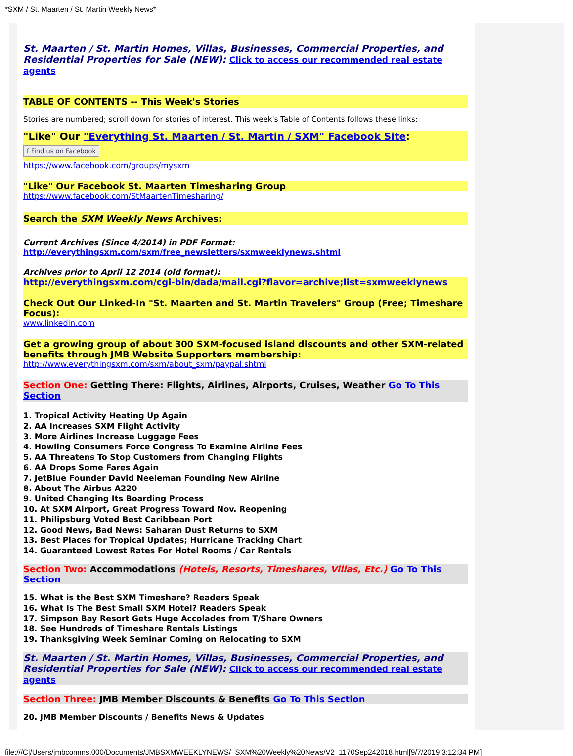*SXM / St. Maarten / St. Martin Weekly News*
St. Maarten / St. Martin Homes, Villas, Businesses, Commercial Properties, and Residential Properties for Sale (NEW): Click to access our recommended real estate agents
TABLE OF CONTENTS -- This Week's Stories
Stories are numbered; scroll down for stories of interest. This week's Table of Contents follows these links:
"Like" Our "Everything St. Maarten / St. Martin / SXM" Facebook Site:
f Find us on Facebook
https://www.facebook.com/groups/mysxm
"Like" Our Facebook St. Maarten Timesharing Group
https://www.facebook.com/StMaartenTimesharing/
Search the SXM Weekly News Archives:
Current Archives (Since 4/2014) in PDF Format:
http://everythingsxm.com/sxm/free_newsletters/sxmweeklynews.shtml
Archives prior to April 12 2014 (old format):
http://everythingsxm.com/cgi-bin/dada/mail.cgi?flavor=archive;list=sxmweeklynews
Check Out Our Linked-In "St. Maarten and St. Martin Travelers" Group (Free; Timeshare Focus):
www.linkedin.com
Get a growing group of about 300 SXM-focused island discounts and other SXM-related benefits through JMB Website Supporters membership:
http://www.everythingsxm.com/sxm/about_sxm/paypal.shtml
Section One: Getting There: Flights, Airlines, Airports, Cruises, Weather Go To This Section
1. Tropical Activity Heating Up Again
2. AA Increases SXM Flight Activity
3. More Airlines Increase Luggage Fees
4. Howling Consumers Force Congress To Examine Airline Fees
5. AA Threatens To Stop Customers from Changing Flights
6. AA Drops Some Fares Again
7. JetBlue Founder David Neeleman Founding New Airline
8. About The Airbus A220
9. United Changing Its Boarding Process
10. At SXM Airport, Great Progress Toward Nov. Reopening
11. Philipsburg Voted Best Caribbean Port
12. Good News, Bad News: Saharan Dust Returns to SXM
13. Best Places for Tropical Updates; Hurricane Tracking Chart
14. Guaranteed Lowest Rates For Hotel Rooms / Car Rentals
Section Two: Accommodations (Hotels, Resorts, Timeshares, Villas, Etc.) Go To This Section
15. What is the Best SXM Timeshare? Readers Speak
16. What Is The Best Small SXM Hotel? Readers Speak
17. Simpson Bay Resort Gets Huge Accolades from T/Share Owners
18. See Hundreds of Timeshare Rentals Listings
19. Thanksgiving Week Seminar Coming on Relocating to SXM
St. Maarten / St. Martin Homes, Villas, Businesses, Commercial Properties, and Residential Properties for Sale (NEW): Click to access our recommended real estate agents
Section Three: JMB Member Discounts & Benefits Go To This Section
20. JMB Member Discounts / Benefits News & Updates
file:///C|/Users/jmbcomms.000/Documents/JMBSXMWEEKLYNEWS/_SXM%20Weekly%20News/V2_1170Sep242018.html[9/7/2019 3:12:34 PM]